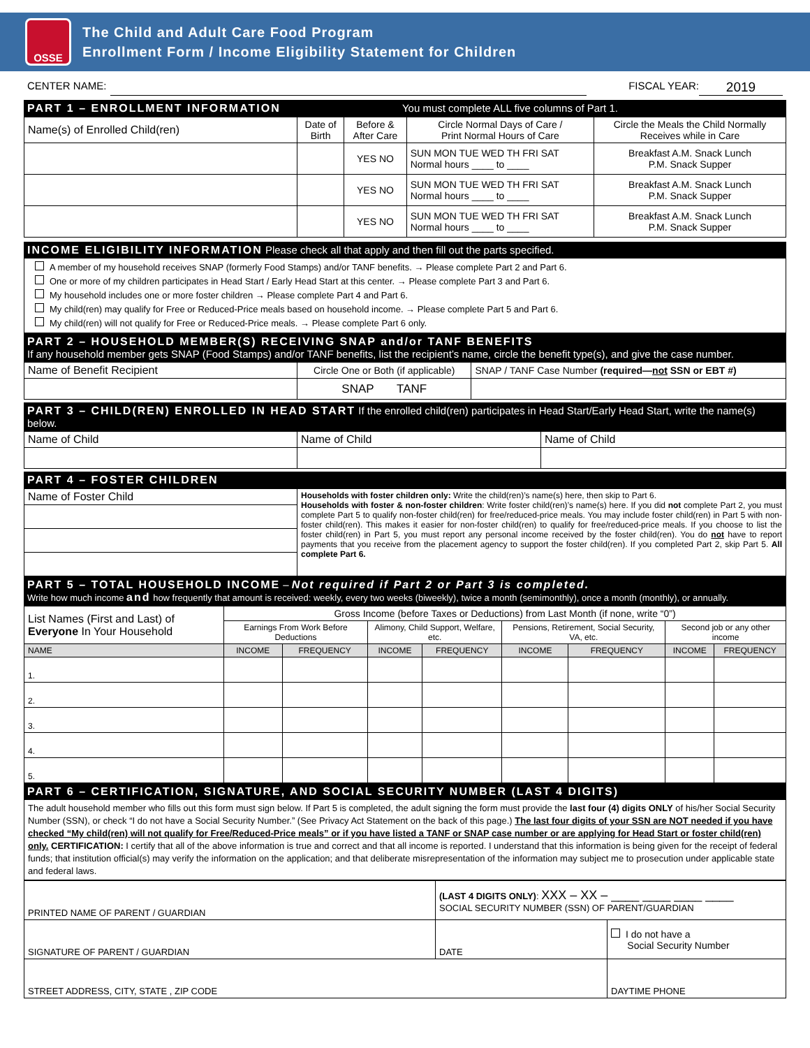OSSE
The Child and Adult Care Food Program
Enrollment Form / Income Eligibility Statement for Children
CENTER NAME: FISCAL YEAR: 2019
PART 1 – ENROLLMENT INFORMATION You must complete ALL five columns of Part 1.
| Name(s) of Enrolled Child(ren) | Date of Birth | Before & After Care | Circle Normal Days of Care / Print Normal Hours of Care | Circle the Meals the Child Normally Receives while in Care |
| | | YES NO | SUN MON TUE WED TH FRI SAT Normal hours ____ to ____ | Breakfast A.M. Snack Lunch P.M. Snack Supper |
| | | YES NO | SUN MON TUE WED TH FRI SAT Normal hours ____ to ____ | Breakfast A.M. Snack Lunch P.M. Snack Supper |
| | | YES NO | SUN MON TUE WED TH FRI SAT Normal hours ____ to ____ | Breakfast A.M. Snack Lunch P.M. Snack Supper |
INCOME ELIGIBILITY INFORMATION Please check all that apply and then fill out the parts specified.
A member of my household receives SNAP (formerly Food Stamps) and/or TANF benefits. → Please complete Part 2 and Part 6.
One or more of my children participates in Head Start / Early Head Start at this center. → Please complete Part 3 and Part 6.
My household includes one or more foster children → Please complete Part 4 and Part 6.
My child(ren) may qualify for Free or Reduced-Price meals based on household income. → Please complete Part 5 and Part 6.
My child(ren) will not qualify for Free or Reduced-Price meals. → Please complete Part 6 only.
PART 2 – HOUSEHOLD MEMBER(S) RECEIVING SNAP and/or TANF BENEFITS
If any household member gets SNAP (Food Stamps) and/or TANF benefits, list the recipient’s name, circle the benefit type(s), and give the case number.
| Name of Benefit Recipient | Circle One or Both (if applicable) | SNAP / TANF Case Number (required— not SSN or EBT #) |
| | SNAP TANF | |
PART 3 – CHILD(REN) ENROLLED IN HEAD START If the enrolled child(ren) participates in Head Start/Early Head Start, write the name(s) below.
| Name of Child | Name of Child | Name of Child |
PART 4 – FOSTER CHILDREN
| Name of Foster Child | Households with foster children only: Write the child(ren)’s name(s) here, then skip to Part 6. Households with foster & non-foster children : Write foster child(ren)’s name(s) here. If you did not complete Part 2, you must complete Part 5 to qualify non-foster child(ren) for free/reduced-price meals. You may include foster child(ren) in Part 5 with non-foster child(ren). This makes it easier for non-foster child(ren) to qualify for free/reduced-price meals. If you choose to list the foster child(ren) in Part 5, you must report any personal income received by the foster child(ren). You do not have to report payments that you receive from the placement agency to support the foster child(ren). If you completed Part 2, skip Part 5. All complete Part 6. |
PART 5 – TOTAL HOUSEHOLD INCOME – Not required if Part 2 or Part 3 is completed.
Write how much income and how frequently that amount is received: weekly, every two weeks (biweekly), twice a month (semimonthly), once a month (monthly), or annually.
| List Names (First and Last) of Everyone In Your Household | Gross Income (before Taxes or Deductions) from Last Month (if none, write “0”) | | | | | | | |
| | Earnings From Work Before Deductions | | Alimony, Child Support, Welfare, etc. | | Pensions, Retirement, Social Security, VA, etc. | | Second job or any other income | |
| NAME | INCOME | FREQUENCY | INCOME | FREQUENCY | INCOME | FREQUENCY | INCOME | FREQUENCY |
| 1. | | | | | | | | |
| 2. | | | | | | | | |
| 3. | | | | | | | | |
| 4. | | | | | | | | |
| 5. | | | | | | | | |
PART 6 – CERTIFICATION, SIGNATURE, AND SOCIAL SECURITY NUMBER (LAST 4 DIGITS)
The adult household member who fills out this form must sign below. If Part 5 is completed, the adult signing the form must provide the last four (4) digits ONLY of his/her Social Security Number (SSN), or check “I do not have a Social Security Number.” (See Privacy Act Statement on the back of this page.) The last four digits of your SSN are NOT needed if you have checked “My child(ren) will not qualify for Free/Reduced-Price meals” or if you have listed a TANF or SNAP case number or are applying for Head Start or foster child(ren) only. CERTIFICATION: I certify that all of the above information is true and correct and that all income is reported. I understand that this information is being given for the receipt of federal funds; that institution official(s) may verify the information on the application; and that deliberate misrepresentation of the information may subject me to prosecution under applicable state and federal laws.
| PRINTED NAME OF PARENT / GUARDIAN | (LAST 4 DIGITS ONLY) : XXX – XX – ____ ____ ____ ____ SOCIAL SECURITY NUMBER (SSN) OF PARENT/GUARDIAN | |
| SIGNATURE OF PARENT / GUARDIAN | DATE | I do not have a Social Security Number |
| STREET ADDRESS, CITY, STATE , ZIP CODE | | DAYTIME PHONE |